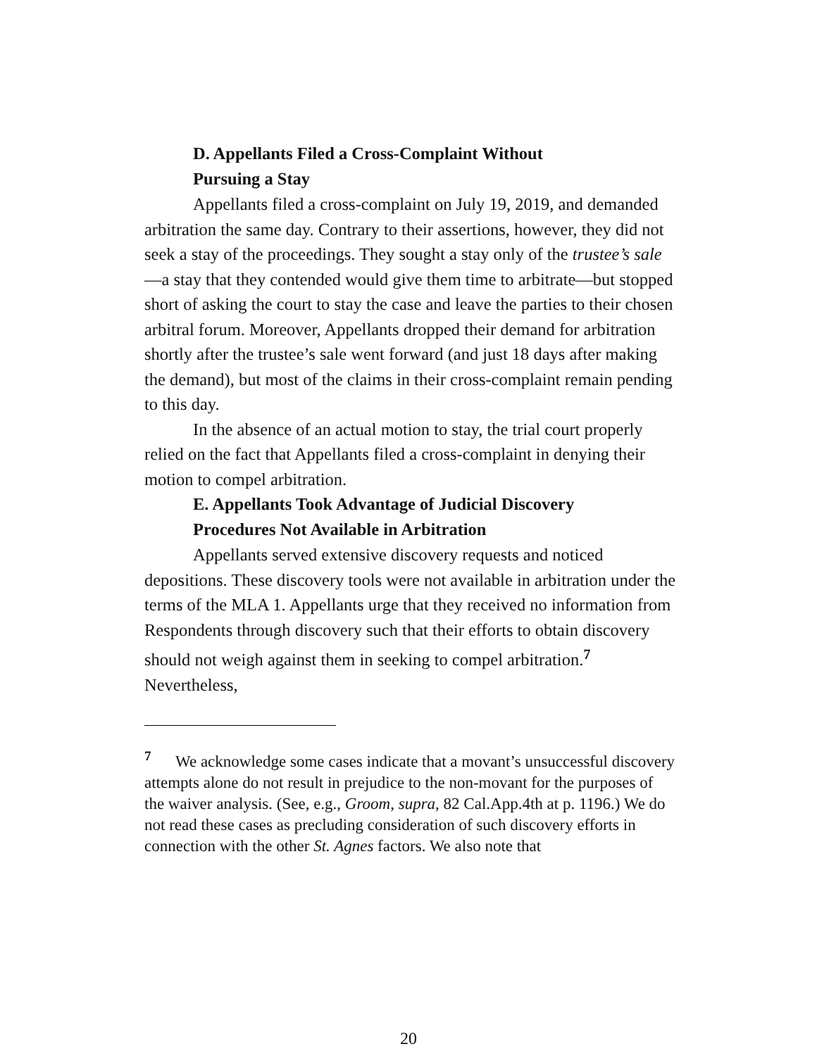D. Appellants Filed a Cross-Complaint Without
Pursuing a Stay
Appellants filed a cross-complaint on July 19, 2019, and demanded arbitration the same day. Contrary to their assertions, however, they did not seek a stay of the proceedings. They sought a stay only of the trustee’s sale—a stay that they contended would give them time to arbitrate—but stopped short of asking the court to stay the case and leave the parties to their chosen arbitral forum. Moreover, Appellants dropped their demand for arbitration shortly after the trustee’s sale went forward (and just 18 days after making the demand), but most of the claims in their cross-complaint remain pending to this day.
In the absence of an actual motion to stay, the trial court properly relied on the fact that Appellants filed a cross-complaint in denying their motion to compel arbitration.
E. Appellants Took Advantage of Judicial Discovery
Procedures Not Available in Arbitration
Appellants served extensive discovery requests and noticed depositions. These discovery tools were not available in arbitration under the terms of the MLA 1. Appellants urge that they received no information from Respondents through discovery such that their efforts to obtain discovery should not weigh against them in seeking to compel arbitration.<sup>7</sup> Nevertheless,
<sup>7</sup> We acknowledge some cases indicate that a movant’s unsuccessful discovery attempts alone do not result in prejudice to the non-movant for the purposes of the waiver analysis. (See, e.g., Groom, supra, 82 Cal.App.4th at p. 1196.) We do not read these cases as precluding consideration of such discovery efforts in connection with the other St. Agnes factors. We also note that
20